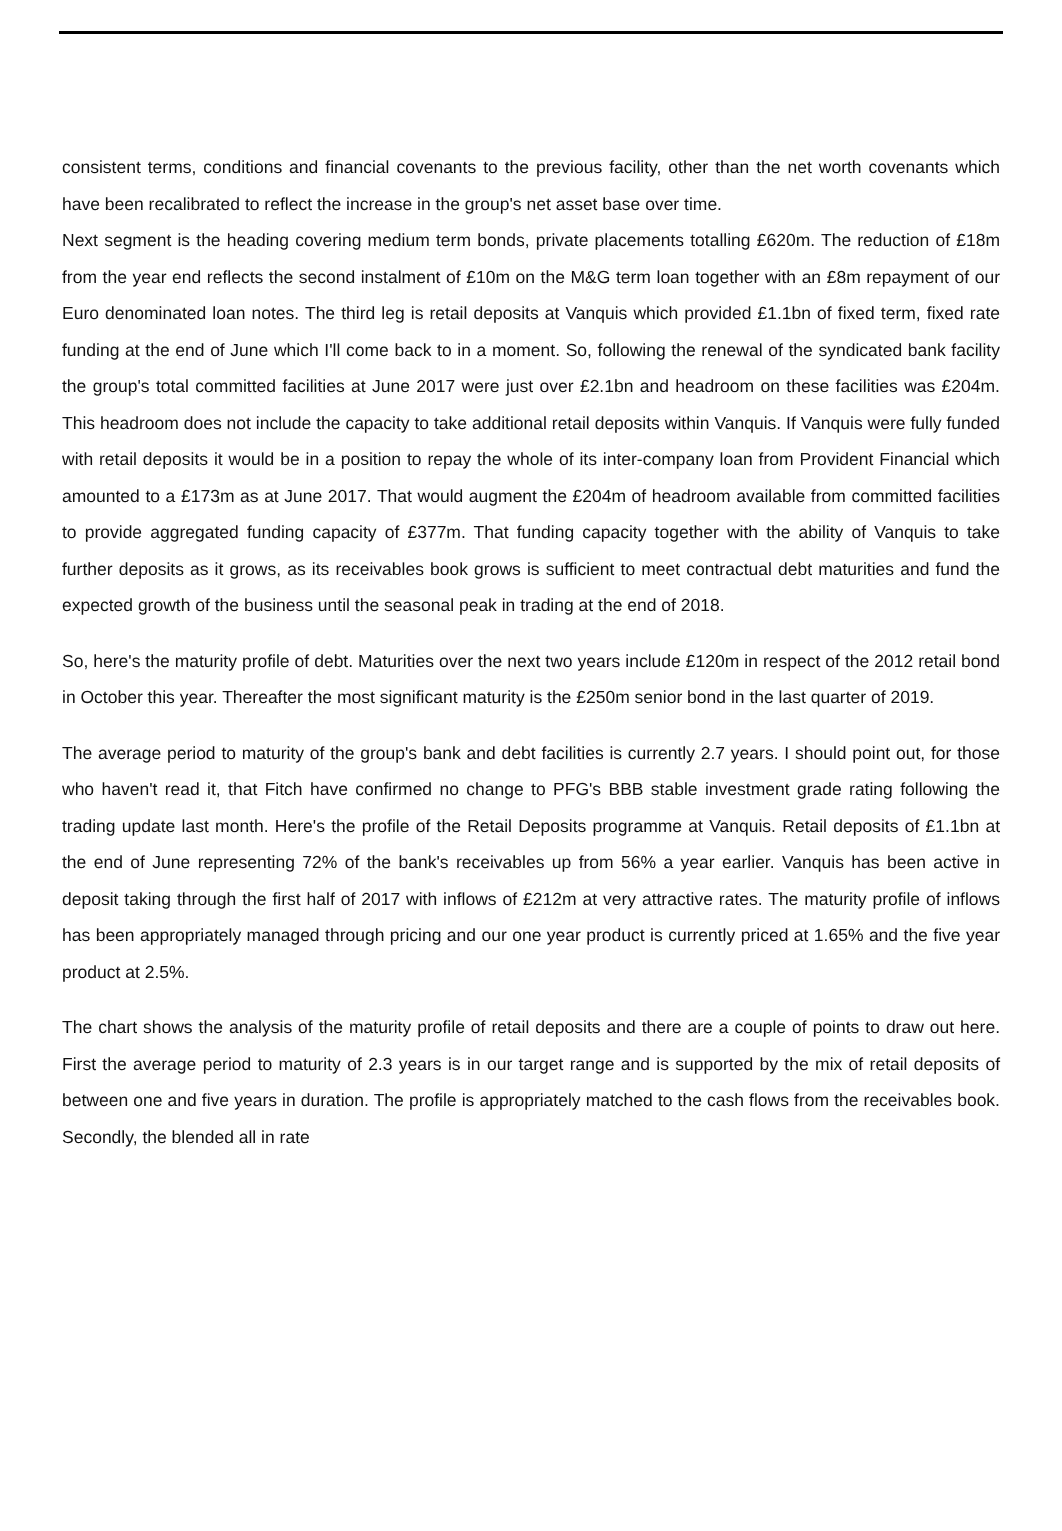consistent terms, conditions and financial covenants to the previous facility, other than the net worth covenants which have been recalibrated to reflect the increase in the group's net asset base over time.
Next segment is the heading covering medium term bonds, private placements totalling £620m. The reduction of £18m from the year end reflects the second instalment of £10m on the M&G term loan together with an £8m repayment of our Euro denominated loan notes. The third leg is retail deposits at Vanquis which provided £1.1bn of fixed term, fixed rate funding at the end of June which I'll come back to in a moment. So, following the renewal of the syndicated bank facility the group's total committed facilities at June 2017 were just over £2.1bn and headroom on these facilities was £204m. This headroom does not include the capacity to take additional retail deposits within Vanquis. If Vanquis were fully funded with retail deposits it would be in a position to repay the whole of its inter-company loan from Provident Financial which amounted to a £173m as at June 2017. That would augment the £204m of headroom available from committed facilities to provide aggregated funding capacity of £377m. That funding capacity together with the ability of Vanquis to take further deposits as it grows, as its receivables book grows is sufficient to meet contractual debt maturities and fund the expected growth of the business until the seasonal peak in trading at the end of 2018.
So, here's the maturity profile of debt. Maturities over the next two years include £120m in respect of the 2012 retail bond in October this year. Thereafter the most significant maturity is the £250m senior bond in the last quarter of 2019.
The average period to maturity of the group's bank and debt facilities is currently 2.7 years. I should point out, for those who haven't read it, that Fitch have confirmed no change to PFG's BBB stable investment grade rating following the trading update last month. Here's the profile of the Retail Deposits programme at Vanquis. Retail deposits of £1.1bn at the end of June representing 72% of the bank's receivables up from 56% a year earlier. Vanquis has been active in deposit taking through the first half of 2017 with inflows of £212m at very attractive rates. The maturity profile of inflows has been appropriately managed through pricing and our one year product is currently priced at 1.65% and the five year product at 2.5%.
The chart shows the analysis of the maturity profile of retail deposits and there are a couple of points to draw out here. First the average period to maturity of 2.3 years is in our target range and is supported by the mix of retail deposits of between one and five years in duration. The profile is appropriately matched to the cash flows from the receivables book. Secondly, the blended all in rate